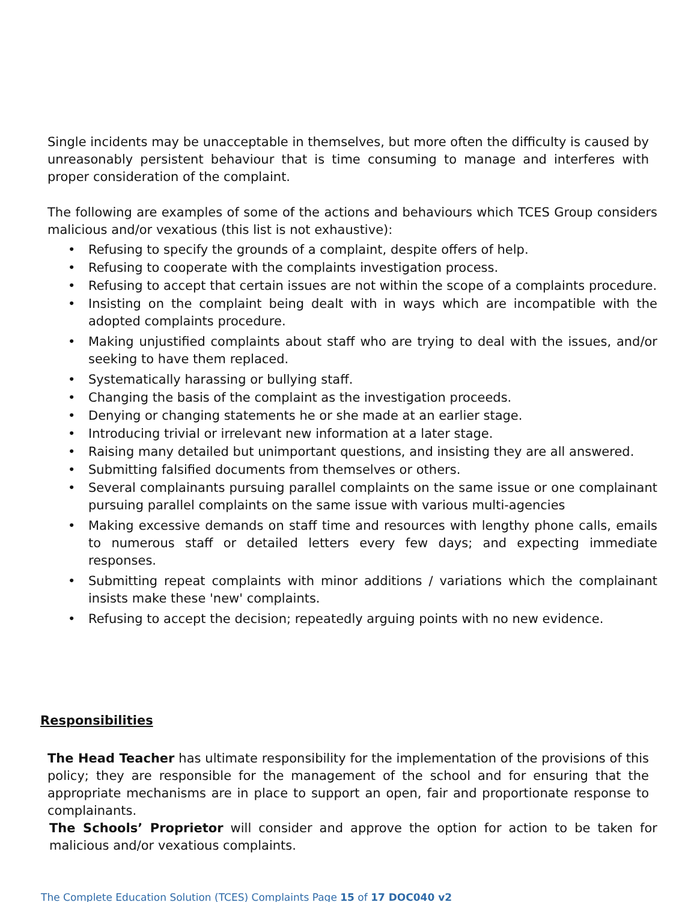Single incidents may be unacceptable in themselves, but more often the difficulty is caused by unreasonably persistent behaviour that is time consuming to manage and interferes with proper consideration of the complaint.
The following are examples of some of the actions and behaviours which TCES Group considers malicious and/or vexatious (this list is not exhaustive):
• Refusing to specify the grounds of a complaint, despite offers of help.
• Refusing to cooperate with the complaints investigation process.
• Refusing to accept that certain issues are not within the scope of a complaints procedure.
• Insisting on the complaint being dealt with in ways which are incompatible with the adopted complaints procedure.
• Making unjustified complaints about staff who are trying to deal with the issues, and/or seeking to have them replaced.
• Systematically harassing or bullying staff.
• Changing the basis of the complaint as the investigation proceeds.
• Denying or changing statements he or she made at an earlier stage.
• Introducing trivial or irrelevant new information at a later stage.
• Raising many detailed but unimportant questions, and insisting they are all answered.
• Submitting falsified documents from themselves or others.
• Several complainants pursuing parallel complaints on the same issue or one complainant pursuing parallel complaints on the same issue with various multi-agencies
• Making excessive demands on staff time and resources with lengthy phone calls, emails to numerous staff or detailed letters every few days; and expecting immediate responses.
• Submitting repeat complaints with minor additions / variations which the complainant insists make these 'new' complaints.
• Refusing to accept the decision; repeatedly arguing points with no new evidence.
Responsibilities
The Head Teacher has ultimate responsibility for the implementation of the provisions of this policy; they are responsible for the management of the school and for ensuring that the appropriate mechanisms are in place to support an open, fair and proportionate response to complainants.
The Schools’ Proprietor will consider and approve the option for action to be taken for malicious and/or vexatious complaints.
The Complete Education Solution (TCES) Complaints Page 15 of 17 DOC040 v2